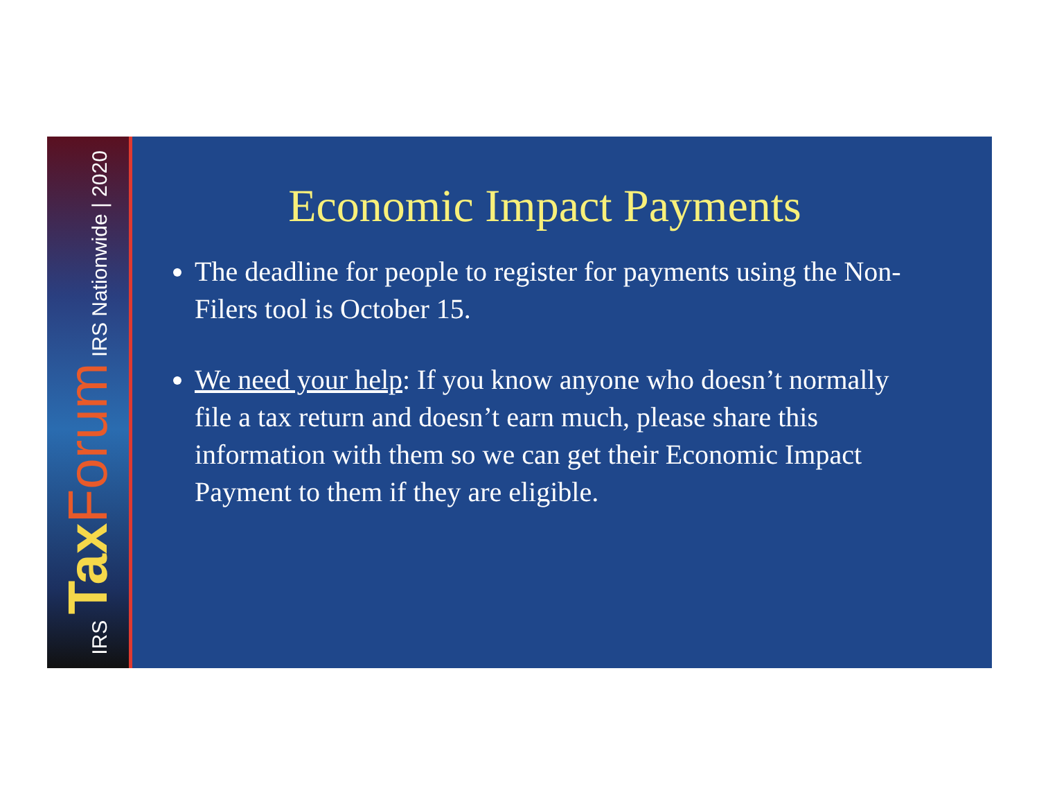IRS Tax Forum IRS Nationwide | 2020
Economic Impact Payments
The deadline for people to register for payments using the Non-Filers tool is October 15.
We need your help: If you know anyone who doesn’t normally file a tax return and doesn’t earn much, please share this information with them so we can get their Economic Impact Payment to them if they are eligible.